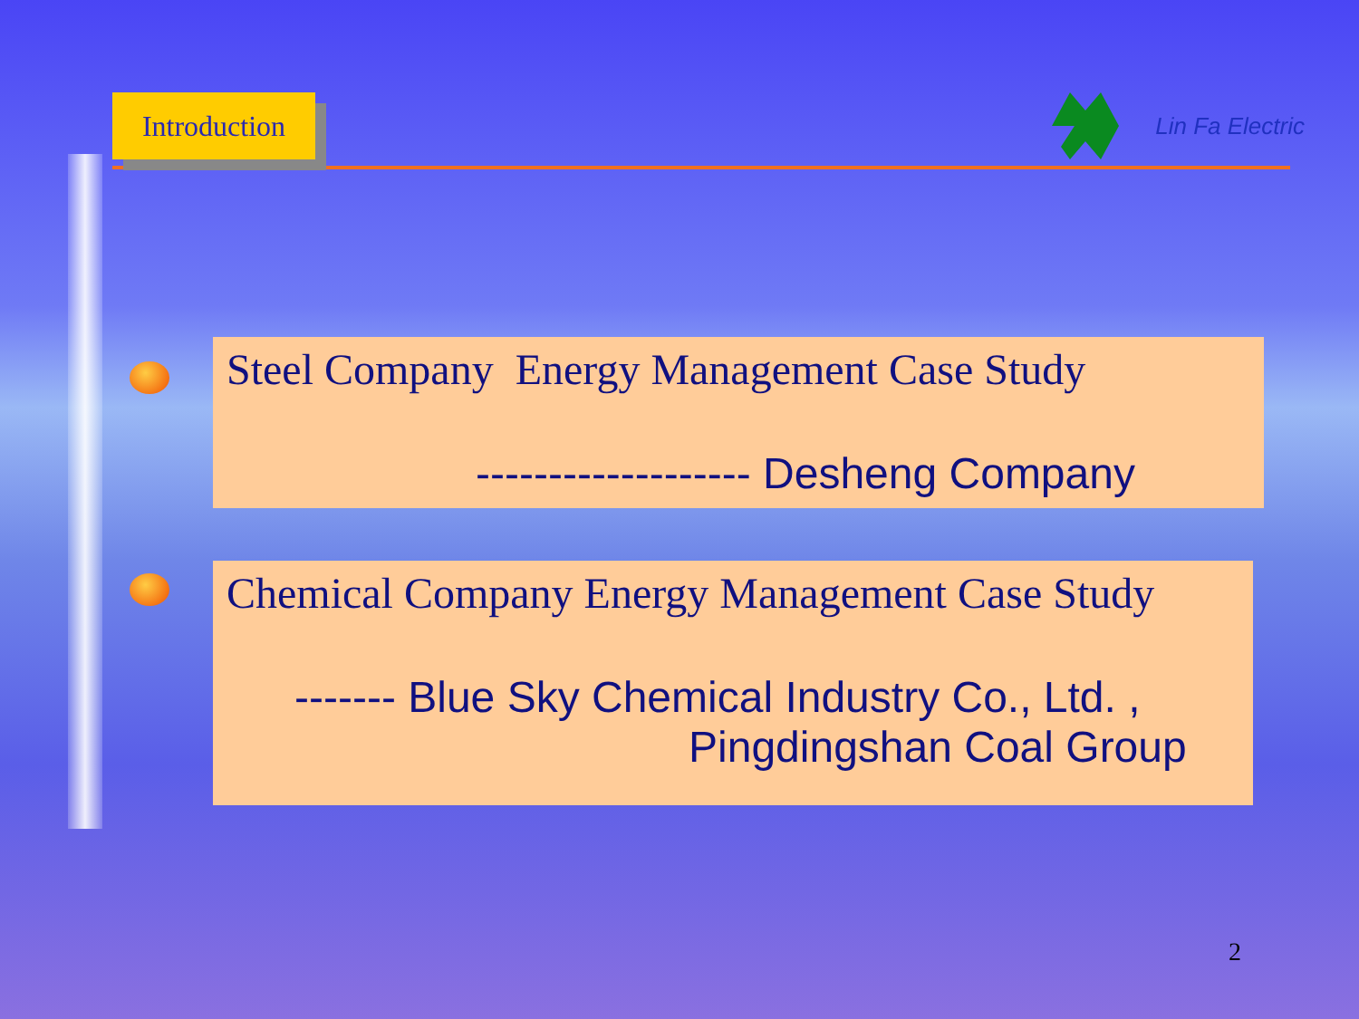Introduction
Lin Fa Electric
Steel Company Energy Management Case Study
------------------- Desheng Company
Chemical Company Energy Management Case Study
------- Blue Sky Chemical Industry Co., Ltd. ,
Pingdingshan Coal Group
2